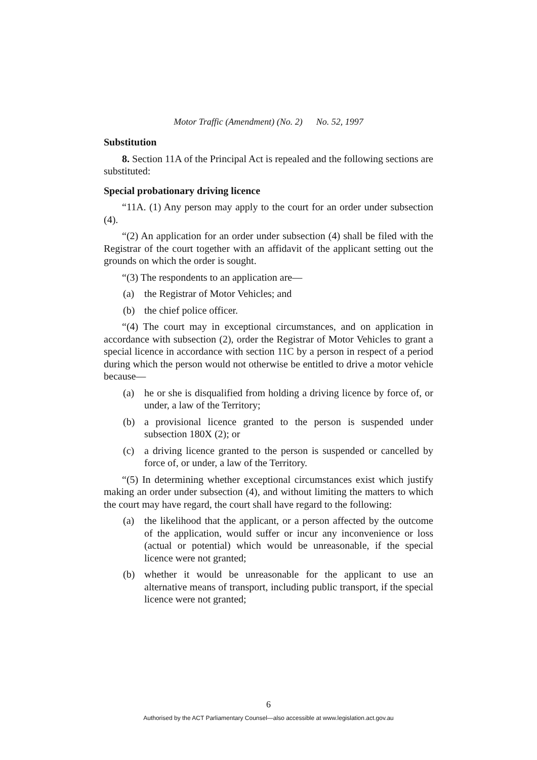Motor Traffic (Amendment) (No. 2) No. 52, 1997
Substitution
8. Section 11A of the Principal Act is repealed and the following sections are substituted:
Special probationary driving licence
“11A. (1) Any person may apply to the court for an order under subsection (4).
“(2) An application for an order under subsection (4) shall be filed with the Registrar of the court together with an affidavit of the applicant setting out the grounds on which the order is sought.
“(3) The respondents to an application are—
(a) the Registrar of Motor Vehicles; and
(b) the chief police officer.
“(4) The court may in exceptional circumstances, and on application in accordance with subsection (2), order the Registrar of Motor Vehicles to grant a special licence in accordance with section 11C by a person in respect of a period during which the person would not otherwise be entitled to drive a motor vehicle because—
(a) he or she is disqualified from holding a driving licence by force of, or under, a law of the Territory;
(b) a provisional licence granted to the person is suspended under subsection 180X (2); or
(c) a driving licence granted to the person is suspended or cancelled by force of, or under, a law of the Territory.
“(5) In determining whether exceptional circumstances exist which justify making an order under subsection (4), and without limiting the matters to which the court may have regard, the court shall have regard to the following:
(a) the likelihood that the applicant, or a person affected by the outcome of the application, would suffer or incur any inconvenience or loss (actual or potential) which would be unreasonable, if the special licence were not granted;
(b) whether it would be unreasonable for the applicant to use an alternative means of transport, including public transport, if the special licence were not granted;
6
Authorised by the ACT Parliamentary Counsel—also accessible at www.legislation.act.gov.au